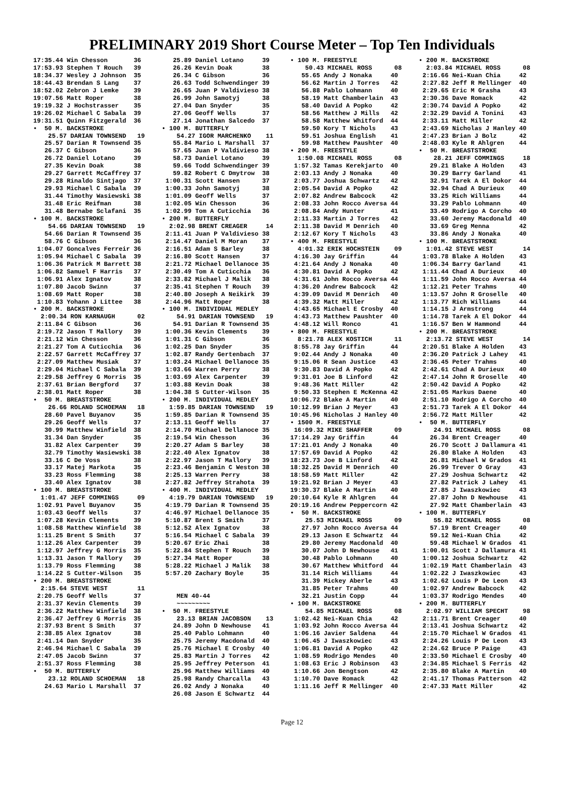PRELIMINARY 2019 Short Course Meter – Top Ten Individuals
17:35.44 Win Chesson       36
17:53.93 Stephen T Rouch   39
18:34.37 Wesley J Johnson  35
18:44.43 Brendan S Lang    37
18:52.02 Zebron J Lemke    39
19:07.56 Matt Roper        38
19:19.32 J Hochstrasser    35
19:26.02 Michael C Sabala  39
19:31.51 Quinn Fitzgerald  36
•  50 M. BACKSTROKE
    25.57 DARIAN TOWNSEND   19
   25.57 Darian R Townsend 35
   26.37 C Gibson          36
   26.72 Daniel Lotano     39
   27.35 Kevin Doak        38
   29.27 Garrett McCaffrey 37
   29.28 Rinaldo Sintjago  37
   29.93 Michael C Sabala  39
   31.44 Timothy Wasiewski 38
   31.48 Eric Reifman      38
   31.48 Bernabe Sclafani  35
• 100 M. BACKSTROKE
    54.66 DARIAN TOWNSEND   19
   54.66 Darian R Townsend 35
   58.76 C Gibson          36
 1:04.07 Goncalves Ferreir 36
 1:05.94 Michael C Sabala  39
 1:06.36 Patrick M Barrett 38
 1:06.82 Samuel F Harris   37
 1:06.91 Alex Ignatov      38
 1:07.80 Jacob Swinn       37
 1:08.69 Matt Roper        38
 1:10.83 Yohann J Littee   38
• 200 M. BACKSTROKE
  2:00.34 RON KARNAUGH      02
 2:11.84 C Gibson          36
 2:19.72 Jason T Mallory   39
 2:21.12 Win Chesson       36
 2:21.27 Tom A Cuticchia   36
 2:22.57 Garrett McCaffrey 37
 2:27.09 Matthew Musiak    37
 2:29.04 Michael C Sabala  39
 2:29.58 Jeffrey G Morris  35
 2:37.61 Brian Bergford    37
 2:38.01 Matt Roper        38
•  50 M. BREASTSTROKE
    26.66 ROLAND SCHOEMAN   18
   28.60 Pavel Buyanov     35
   29.26 Geoff Wells       37
   30.99 Matthew Winfield  38
   31.34 Dan Snyder        35
   31.82 Alex Carpenter    39
   32.79 Timothy Wasiewski 38
   33.16 C De Voss         38
   33.17 Matej Markota     35
   33.23 Ross Flemming     38
   33.40 Alex Ignatov      38
• 100 M. BREASTSTROKE
  1:01.47 JEFF COMMINGS     09
 1:02.91 Pavel Buyanov     35
 1:03.43 Geoff Wells       37
 1:07.28 Kevin Clements    39
 1:08.58 Matthew Winfield  38
 1:11.25 Brent S Smith     37
 1:12.26 Alex Carpenter    39
 1:12.97 Jeffrey G Morris  35
 1:13.31 Jason T Mallory   39
 1:13.79 Ross Flemming     38
 1:14.22 S Cutter-Wilson   35
• 200 M. BREASTSTROKE
  2:15.64 STEVE WEST        11
 2:20.75 Geoff Wells       37
 2:31.37 Kevin Clements    39
 2:36.22 Matthew Winfield  38
 2:36.47 Jeffrey G Morris  35
 2:37.93 Brent S Smith     37
 2:38.85 Alex Ignatov      38
 2:41.14 Dan Snyder        35
 2:46.94 Michael C Sabala  39
 2:47.05 Jacob Swinn       37
 2:51.37 Ross Flemming     38
•  50 M. BUTTERFLY
    23.12 ROLAND SCHOEMAN   18
   24.63 Mario L Marshall  37
   25.89 Daniel Lotano     39
   26.26 Kevin Doak        38
   26.34 C Gibson          36
   26.63 Todd Schwendinger 39
   26.65 Juan P Valdivieso 38
   26.99 John Samotyj      38
   27.04 Dan Snyder        35
   27.06 Geoff Wells       37
   27.14 Jonathan Salcedo  37
• 100 M. BUTTERFLY
    54.27 IGOR MARCHENKO    11
   55.84 Mario L Marshall  37
   57.65 Juan P Valdivieso 38
   58.73 Daniel Lotano     39
   59.66 Todd Schwendinger 39
   59.82 Robert C Dmytrow  38
 1:00.31 Scott Hansen      37
 1:00.33 John Samotyj      38
 1:01.09 Geoff Wells       37
 1:02.05 Win Chesson       36
 1:02.99 Tom A Cuticchia   36
• 200 M. BUTTERFLY
  2:02.98 BRENT CREAGER     14
 2:11.41 Juan P Valdivieso 38
 2:14.47 Daniel M Moran    37
 2:16.51 Adam S Barley     38
 2:16.80 Scott Hansen      37
 2:21.72 Michael Dellanoce 35
 2:30.49 Tom A Cuticchia   36
 2:33.82 Michael J Malik   38
 2:35.41 Stephen T Rouch   39
 2:40.80 Joseph A Neikirk  39
 2:44.96 Matt Roper        38
• 100 M. INDIVIDUAL MEDLEY
    54.91 DARIAN TOWNSEND   19
   54.91 Darian R Townsend 35
 1:00.36 Kevin Clements    39
 1:01.31 C Gibson          36
 1:02.25 Dan Snyder        35
 1:02.87 Randy Gertenbach  37
 1:03.24 Michael Dellanoce 35
 1:03.66 Warren Perry      38
 1:03.69 Alex Carpenter    39
 1:03.88 Kevin Doak        38
 1:04.38 S Cutter-Wilson   35
• 200 M. INDIVIDUAL MEDLEY
  1:59.85 DARIAN TOWNSEND   19
 1:59.85 Darian R Townsend 35
 2:13.11 Geoff Wells       37
 2:14.70 Michael Dellanoce 35
 2:19.54 Win Chesson       36
 2:20.27 Adam S Barley     38
 2:22.40 Alex Ignatov      38
 2:22.97 Jason T Mallory   39
 2:23.46 Benjamin C Weston 38
 2:25.13 Warren Perry      38
 2:27.82 Jeffrey Strahota  39
• 400 M. INDIVIDUAL MEDLEY
  4:19.79 DARIAN TOWNSEND   19
 4:19.79 Darian R Townsend 35
 4:46.97 Michael Dellanoce 35
 5:10.87 Brent S Smith     37
 5:12.52 Alex Ignatov      38
 5:16.54 Michael C Sabala  39
 5:20.67 Eric Zhai         38
 5:22.84 Stephen T Rouch   39
 5:27.34 Matt Roper        38
 5:28.22 Michael J Malik   38
 5:57.20 Zachary Boyle     35


    MEN 40-44
    ~~~~~~~~~
•  50 M. FREESTYLE
    23.13 BRIAN JACOBSON    13
   24.89 John D Newhouse   41
   25.40 Pablo Lohmann     40
   25.75 Jeremy Macdonald  40
   25.76 Michael E Crosby  40
   25.83 Martin J Torres   42
   25.95 Jeffrey Peterson  41
   25.96 Matthew Williams  40
   25.98 Randy Charcalla   43
   26.02 Andy J Nonaka     40
   26.08 Jason E Schwartz  44
• 100 M. FREESTYLE
    50.43 MICHAEL ROSS      08
   55.65 Andy J Nonaka     40
   56.62 Martin J Torres   42
   56.88 Pablo Lohmann     40
   58.19 Matt Chamberlain  43
   58.40 David A Popko     42
   58.56 Matthew J Mills   42
   58.58 Matthew Whitford  44
   59.50 Kory T Nichols    43
   59.51 Joshua English    41
   59.98 Matthew Paushter  40
• 200 M. FREESTYLE
  1:50.08 MICHAEL ROSS      08
 1:57.32 Tamas Kerekjarto  40
 2:03.13 Andy J Nonaka     40
 2:03.77 Joshua Schwartz   42
 2:05.54 David A Popko     42
 2:07.82 Andrew Babcock    42
 2:08.33 John Rocco Aversa 44
 2:08.84 Andy Hunter       41
 2:11.33 Martin J Torres   42
 2:11.38 David M Denrich   40
 2:12.67 Kory T Nichols    43
• 400 M. FREESTYLE
  4:01.32 ERIK HOCHSTEIN    09
 4:16.30 Jay Griffin       44
 4:21.64 Andy J Nonaka     40
 4:30.81 David A Popko     42
 4:31.61 John Rocco Aversa 44
 4:36.20 Andrew Babcock    42
 4:39.09 David M Denrich   40
 4:39.32 Matt Miller       42
 4:43.65 Michael E Crosby  40
 4:43.73 Matthew Paushter  40
 4:48.12 Will Ronco        41
• 800 M. FREESTYLE
  8:21.78 ALEX KOSTICH      11
 8:55.78 Jay Griffin       44
 9:02.44 Andy J Nonaka     40
 9:15.06 R Sean Justice    43
 9:30.83 David A Popko     42
 9:31.01 Joe B Linford     42
 9:48.36 Matt Miller       42
 9:50.33 Stephen E McKenna 42
10:06.72 Blake A Martin    40
10:12.99 Brian J Meyer     43
10:45.96 Nicholas J Hanley 40
• 1500 M. FREESTYLE
 16:09.32 MIKE SHAFFER      09
17:14.29 Jay Griffin       44
17:21.01 Andy J Nonaka     40
17:57.69 David A Popko     42
18:23.73 Joe B Linford     42
18:32.25 David M Denrich   40
18:58.59 Matt Miller       42
19:21.92 Brian J Meyer     43
19:30.37 Blake A Martin    40
20:10.64 Kyle R Ahlgren    44
20:19.16 Andrew Peppercorn 42
•  50 M. BACKSTROKE
    25.53 MICHAEL ROSS      09
   27.97 John Rocco Aversa 44
   29.13 Jason E Schwartz  44
   29.80 Jeremy Macdonald  40
   30.07 John D Newhouse   41
   30.48 Pablo Lohmann     40
   30.67 Matthew Whitford  44
   31.14 Rich Williams     44
   31.39 Mickey Aberle     43
   31.85 Peter Trahms      40
   32.21 Justin Copp       44
• 100 M. BACKSTROKE
    54.85 MICHAEL ROSS      08
 1:02.42 Nei-Kuan Chia     42
 1:03.92 John Rocco Aversa 44
 1:06.16 Javier Saldena    44
 1:06.45 J Iwaszkowiec     43
 1:06.81 David A Popko     42
 1:08.59 Rodrigo Mendes    40
 1:08.63 Eric J Robinson   43
 1:10.66 Jon Bengtson      42
 1:10.70 Dave Romack       42
 1:11.16 Jeff R Mellinger  40
• 200 M. BACKSTROKE
  2:03.84 MICHAEL ROSS      08
 2:16.66 Nei-Kuan Chia     42
 2:27.82 Jeff R Mellinger  40
 2:29.65 Eric M Grasha     43
 2:30.36 Dave Romack       42
 2:30.74 David A Popko     42
 2:32.29 David A Tonini    43
 2:33.11 Matt Miller       42
 2:43.69 Nicholas J Hanley 40
 2:47.23 Brian J Bolz      42
 2:48.03 Kyle R Ahlgren    44
•  50 M. BREASTSTROKE
    28.21 JEFF COMMINGS     18
   29.21 Blake A Holden    43
   30.29 Barry Garland     41
   32.91 Tarek A El Dokor  44
   32.94 Chad A Durieux    40
   33.25 Rich Williams     44
   33.29 Pablo Lohmann     40
   33.49 Rodrigo A Corcho  40
   33.60 Jeremy Macdonald  40
   33.69 Greg Menna        42
   33.86 Andy J Nonaka     40
• 100 M. BREASTSTROKE
  1:01.42 STEVE WEST        14
 1:03.78 Blake A Holden    43
 1:06.34 Barry Garland     41
 1:11.44 Chad A Durieux    40
 1:11.59 John Rocco Aversa 44
 1:12.21 Peter Trahms      40
 1:13.57 John R Groselle   40
 1:13.77 Rich Williams     44
 1:14.15 J Armstrong       44
 1:14.78 Tarek A El Dokor  44
 1:16.57 Ben W Hammond     44
• 200 M. BREASTSTROKE
  2:13.72 STEVE WEST        14
 2:20.51 Blake A Holden    43
 2:36.20 Patrick J Lahey   41
 2:36.45 Peter Trahms      40
 2:42.61 Chad A Durieux    40
 2:47.14 John R Groselle   40
 2:50.42 David A Popko     42
 2:51.05 Markus Daene      40
 2:51.10 Rodrigo A Corcho  40
 2:51.73 Tarek A El Dokor  44
 2:56.72 Matt Miller       42
•  50 M. BUTTERFLY
    24.91 MICHAEL ROSS      08
   26.34 Brent Creager     40
   26.70 Scott J Dallamura 41
   26.80 Blake A Holden    43
   26.81 Michael W Grados  41
   26.99 Trever O Gray     43
   27.29 Joshua Schwartz   42
   27.82 Patrick J Lahey   41
   27.85 J Iwaszkowiec     43
   27.87 John D Newhouse   41
   27.92 Matt Chamberlain  43
• 100 M. BUTTERFLY
    55.82 MICHAEL ROSS      08
   57.19 Brent Creager     40
   59.12 Nei-Kuan Chia     42
   59.48 Michael W Grados  41
 1:00.01 Scott J Dallamura 41
 1:00.12 Joshua Schwartz   42
 1:02.19 Matt Chamberlain  43
 1:02.22 J Iwaszkowiec     43
 1:02.62 Louis P De Leon   43
 1:02.97 Andrew Babcock    42
 1:03.37 Rodrigo Mendes    40
• 200 M. BUTTERFLY
  2:02.97 WILLIAM SPECHT    98
 2:11.71 Brent Creager     40
 2:13.41 Joshua Schwartz   42
 2:15.70 Michael W Grados  41
 2:24.26 Louis P De Leon   43
 2:24.62 Bruce P Paige     43
 2:33.50 Michael E Crosby  40
 2:34.85 Michael S Ferris  42
 2:35.80 Blake A Martin    40
 2:41.17 Thomas Patterson  42
 2:47.33 Matt Miller       42
Page 12